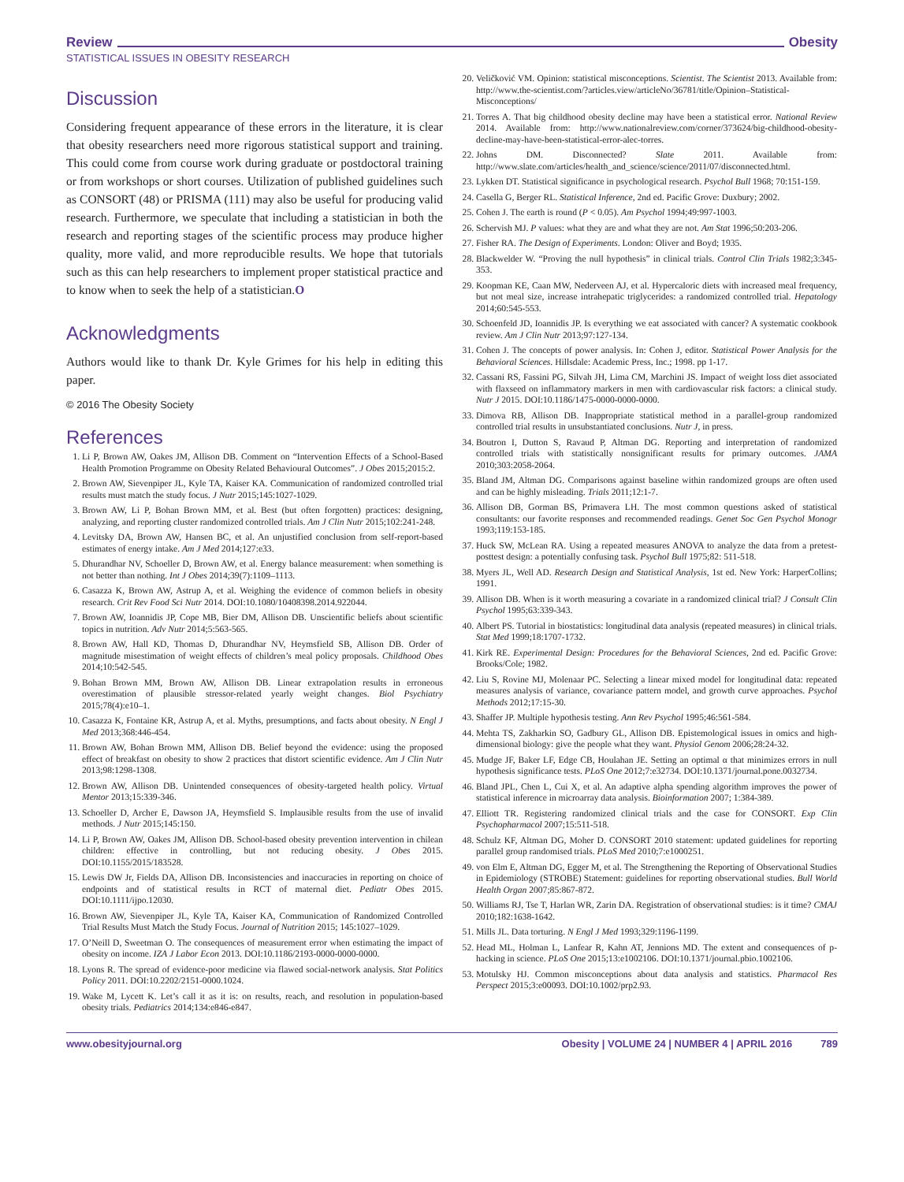Review Obesity
STATISTICAL ISSUES IN OBESITY RESEARCH
Discussion
Considering frequent appearance of these errors in the literature, it is clear that obesity researchers need more rigorous statistical support and training. This could come from course work during graduate or postdoctoral training or from workshops or short courses. Utilization of published guidelines such as CONSORT (48) or PRISMA (111) may also be useful for producing valid research. Furthermore, we speculate that including a statistician in both the research and reporting stages of the scientific process may produce higher quality, more valid, and more reproducible results. We hope that tutorials such as this can help researchers to implement proper statistical practice and to know when to seek the help of a statistician.O
Acknowledgments
Authors would like to thank Dr. Kyle Grimes for his help in editing this paper.
© 2016 The Obesity Society
References
1. Li P, Brown AW, Oakes JM, Allison DB. Comment on “Intervention Effects of a School-Based Health Promotion Programme on Obesity Related Behavioural Outcomes”. J Obes 2015;2015:2.
2. Brown AW, Sievenpiper JL, Kyle TA, Kaiser KA. Communication of randomized controlled trial results must match the study focus. J Nutr 2015;145:1027-1029.
3. Brown AW, Li P, Bohan Brown MM, et al. Best (but often forgotten) practices: designing, analyzing, and reporting cluster randomized controlled trials. Am J Clin Nutr 2015;102:241-248.
4. Levitsky DA, Brown AW, Hansen BC, et al. An unjustified conclusion from self-report-based estimates of energy intake. Am J Med 2014;127:e33.
5. Dhurandhar NV, Schoeller D, Brown AW, et al. Energy balance measurement: when something is not better than nothing. Int J Obes 2014;39(7):1109–1113.
6. Casazza K, Brown AW, Astrup A, et al. Weighing the evidence of common beliefs in obesity research. Crit Rev Food Sci Nutr 2014. DOI:10.1080/10408398.2014.922044.
7. Brown AW, Ioannidis JP, Cope MB, Bier DM, Allison DB. Unscientific beliefs about scientific topics in nutrition. Adv Nutr 2014;5:563-565.
8. Brown AW, Hall KD, Thomas D, Dhurandhar NV, Heymsfield SB, Allison DB. Order of magnitude misestimation of weight effects of children’s meal policy proposals. Childhood Obes 2014;10:542-545.
9. Bohan Brown MM, Brown AW, Allison DB. Linear extrapolation results in erroneous overestimation of plausible stressor-related yearly weight changes. Biol Psychiatry 2015;78(4):e10–1.
10. Casazza K, Fontaine KR, Astrup A, et al. Myths, presumptions, and facts about obesity. N Engl J Med 2013;368:446-454.
11. Brown AW, Bohan Brown MM, Allison DB. Belief beyond the evidence: using the proposed effect of breakfast on obesity to show 2 practices that distort scientific evidence. Am J Clin Nutr 2013;98:1298-1308.
12. Brown AW, Allison DB. Unintended consequences of obesity-targeted health policy. Virtual Mentor 2013;15:339-346.
13. Schoeller D, Archer E, Dawson JA, Heymsfield S. Implausible results from the use of invalid methods. J Nutr 2015;145:150.
14. Li P, Brown AW, Oakes JM, Allison DB. School-based obesity prevention intervention in chilean children: effective in controlling, but not reducing obesity. J Obes 2015. DOI:10.1155/2015/183528.
15. Lewis DW Jr, Fields DA, Allison DB. Inconsistencies and inaccuracies in reporting on choice of endpoints and of statistical results in RCT of maternal diet. Pediatr Obes 2015. DOI:10.1111/ijpo.12030.
16. Brown AW, Sievenpiper JL, Kyle TA, Kaiser KA, Communication of Randomized Controlled Trial Results Must Match the Study Focus. Journal of Nutrition 2015; 145:1027–1029.
17. O’Neill D, Sweetman O. The consequences of measurement error when estimating the impact of obesity on income. IZA J Labor Econ 2013. DOI:10.1186/2193-0000-0000-0000.
18. Lyons R. The spread of evidence-poor medicine via flawed social-network analysis. Stat Politics Policy 2011. DOI:10.2202/2151-0000.1024.
19. Wake M, Lycett K. Let’s call it as it is: on results, reach, and resolution in population-based obesity trials. Pediatrics 2014;134:e846-e847.
20. Veličković VM. Opinion: statistical misconceptions. Scientist. The Scientist 2013. Available from: http://www.the-scientist.com/?articles.view/articleNo/36781/title/Opinion–Statistical-Misconceptions/
21. Torres A. That big childhood obesity decline may have been a statistical error. National Review 2014. Available from: http://www.nationalreview.com/corner/373624/big-childhood-obesity-decline-may-have-been-statistical-error-alec-torres.
22. Johns DM. Disconnected? Slate 2011. Available from: http://www.slate.com/articles/health_and_science/science/2011/07/disconnected.html.
23. Lykken DT. Statistical significance in psychological research. Psychol Bull 1968; 70:151-159.
24. Casella G, Berger RL. Statistical Inference, 2nd ed. Pacific Grove: Duxbury; 2002.
25. Cohen J. The earth is round (P < 0.05). Am Psychol 1994;49:997-1003.
26. Schervish MJ. P values: what they are and what they are not. Am Stat 1996;50:203-206.
27. Fisher RA. The Design of Experiments. London: Oliver and Boyd; 1935.
28. Blackwelder W. “Proving the null hypothesis” in clinical trials. Control Clin Trials 1982;3:345-353.
29. Koopman KE, Caan MW, Nederveen AJ, et al. Hypercaloric diets with increased meal frequency, but not meal size, increase intrahepatic triglycerides: a randomized controlled trial. Hepatology 2014;60:545-553.
30. Schoenfeld JD, Ioannidis JP. Is everything we eat associated with cancer? A systematic cookbook review. Am J Clin Nutr 2013;97:127-134.
31. Cohen J. The concepts of power analysis. In: Cohen J, editor. Statistical Power Analysis for the Behavioral Sciences. Hillsdale: Academic Press, Inc.; 1998. pp 1-17.
32. Cassani RS, Fassini PG, Silvah JH, Lima CM, Marchini JS. Impact of weight loss diet associated with flaxseed on inflammatory markers in men with cardiovascular risk factors: a clinical study. Nutr J 2015. DOI:10.1186/1475-0000-0000-0000.
33. Dimova RB, Allison DB. Inappropriate statistical method in a parallel-group randomized controlled trial results in unsubstantiated conclusions. Nutr J, in press.
34. Boutron I, Dutton S, Ravaud P, Altman DG. Reporting and interpretation of randomized controlled trials with statistically nonsignificant results for primary outcomes. JAMA 2010;303:2058-2064.
35. Bland JM, Altman DG. Comparisons against baseline within randomized groups are often used and can be highly misleading. Trials 2011;12:1-7.
36. Allison DB, Gorman BS, Primavera LH. The most common questions asked of statistical consultants: our favorite responses and recommended readings. Genet Soc Gen Psychol Monogr 1993;119:153-185.
37. Huck SW, McLean RA. Using a repeated measures ANOVA to analyze the data from a pretest-posttest design: a potentially confusing task. Psychol Bull 1975;82: 511-518.
38. Myers JL, Well AD. Research Design and Statistical Analysis, 1st ed. New York: HarperCollins; 1991.
39. Allison DB. When is it worth measuring a covariate in a randomized clinical trial? J Consult Clin Psychol 1995;63:339-343.
40. Albert PS. Tutorial in biostatistics: longitudinal data analysis (repeated measures) in clinical trials. Stat Med 1999;18:1707-1732.
41. Kirk RE. Experimental Design: Procedures for the Behavioral Sciences, 2nd ed. Pacific Grove: Brooks/Cole; 1982.
42. Liu S, Rovine MJ, Molenaar PC. Selecting a linear mixed model for longitudinal data: repeated measures analysis of variance, covariance pattern model, and growth curve approaches. Psychol Methods 2012;17:15-30.
43. Shaffer JP. Multiple hypothesis testing. Ann Rev Psychol 1995;46:561-584.
44. Mehta TS, Zakharkin SO, Gadbury GL, Allison DB. Epistemological issues in omics and high-dimensional biology: give the people what they want. Physiol Genom 2006;28:24-32.
45. Mudge JF, Baker LF, Edge CB, Houlahan JE. Setting an optimal α that minimizes errors in null hypothesis significance tests. PLoS One 2012;7:e32734. DOI:10.1371/journal.pone.0032734.
46. Bland JPL, Chen L, Cui X, et al. An adaptive alpha spending algorithm improves the power of statistical inference in microarray data analysis. Bioinformation 2007; 1:384-389.
47. Elliott TR. Registering randomized clinical trials and the case for CONSORT. Exp Clin Psychopharmacol 2007;15:511-518.
48. Schulz KF, Altman DG, Moher D. CONSORT 2010 statement: updated guidelines for reporting parallel group randomised trials. PLoS Med 2010;7:e1000251.
49. von Elm E, Altman DG, Egger M, et al. The Strengthening the Reporting of Observational Studies in Epidemiology (STROBE) Statement: guidelines for reporting observational studies. Bull World Health Organ 2007;85:867-872.
50. Williams RJ, Tse T, Harlan WR, Zarin DA. Registration of observational studies: is it time? CMAJ 2010;182:1638-1642.
51. Mills JL. Data torturing. N Engl J Med 1993;329:1196-1199.
52. Head ML, Holman L, Lanfear R, Kahn AT, Jennions MD. The extent and consequences of p-hacking in science. PLoS One 2015;13:e1002106. DOI:10.1371/journal.pbio.1002106.
53. Motulsky HJ. Common misconceptions about data analysis and statistics. Pharmacol Res Perspect 2015;3:e00093. DOI:10.1002/prp2.93.
www.obesityjournal.org Obesity | VOLUME 24 | NUMBER 4 | APRIL 2016 789